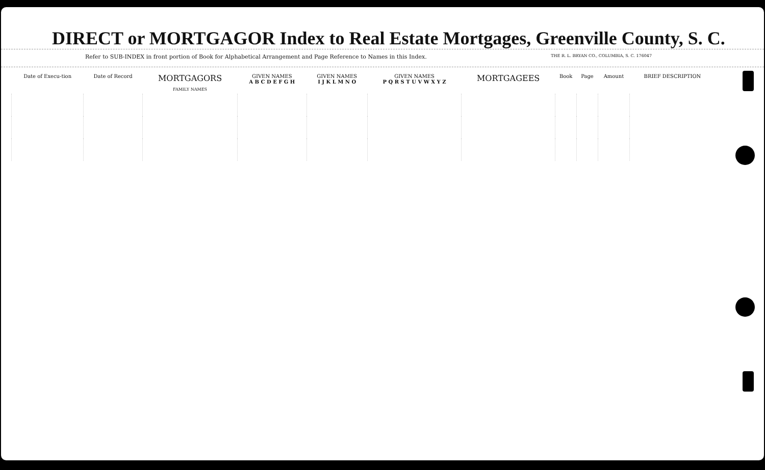DIRECT or MORTGAGOR Index to Real Estate Mortgages, Greenville County, S. C.
Refer to SUB-INDEX in front portion of Book for Alphabetical Arrangement and Page Reference to Names in this Index. THE R. L. BRYAN CO., COLUMBIA, S. C. 176047
| Date of Execu-tion | Date of Record | MORTGAGORS FAMILY NAMES | GIVEN NAMES A B C D E F G H | GIVEN NAMES I J K L M N O | GIVEN NAMES P Q R S T U V W X Y Z | MORTGAGEES | Book | Page | Amount | BRIEF DESCRIPTION |
| --- | --- | --- | --- | --- | --- | --- | --- | --- | --- | --- |